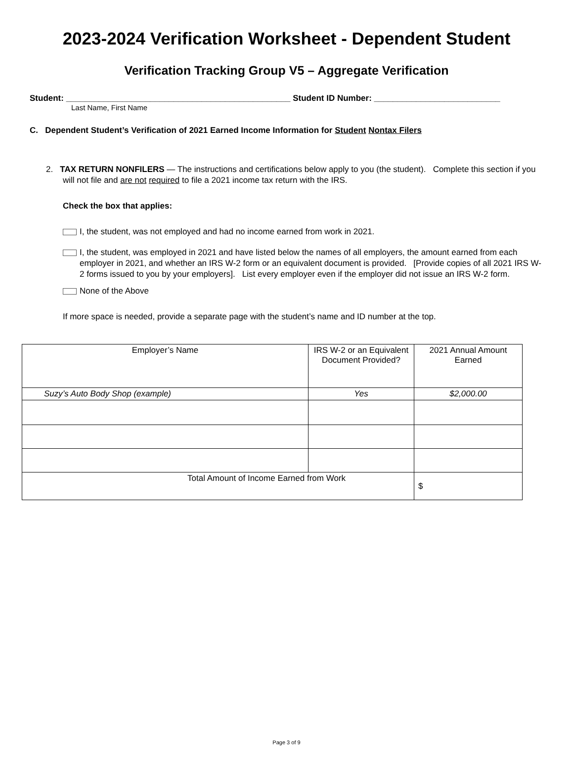2023-2024 Verification Worksheet - Dependent Student
Verification Tracking Group V5 – Aggregate Verification
Student: ________________________________________________ Student ID Number: ___________________________
Last Name, First Name
C. Dependent Student’s Verification of 2021 Earned Income Information for Student Nontax Filers
2. TAX RETURN NONFILERS — The instructions and certifications below apply to you (the student). Complete this section if you will not file and are not required to file a 2021 income tax return with the IRS.
Check the box that applies:
I, the student, was not employed and had no income earned from work in 2021.
I, the student, was employed in 2021 and have listed below the names of all employers, the amount earned from each employer in 2021, and whether an IRS W-2 form or an equivalent document is provided. [Provide copies of all 2021 IRS W-2 forms issued to you by your employers]. List every employer even if the employer did not issue an IRS W-2 form.
None of the Above
If more space is needed, provide a separate page with the student’s name and ID number at the top.
| Employer’s Name | IRS W-2 or an Equivalent Document Provided? | 2021 Annual Amount Earned |
| --- | --- | --- |
| Suzy’s Auto Body Shop (example) | Yes | $2,000.00 |
| Total Amount of Income Earned from Work | | $ |
Page 3 of 9